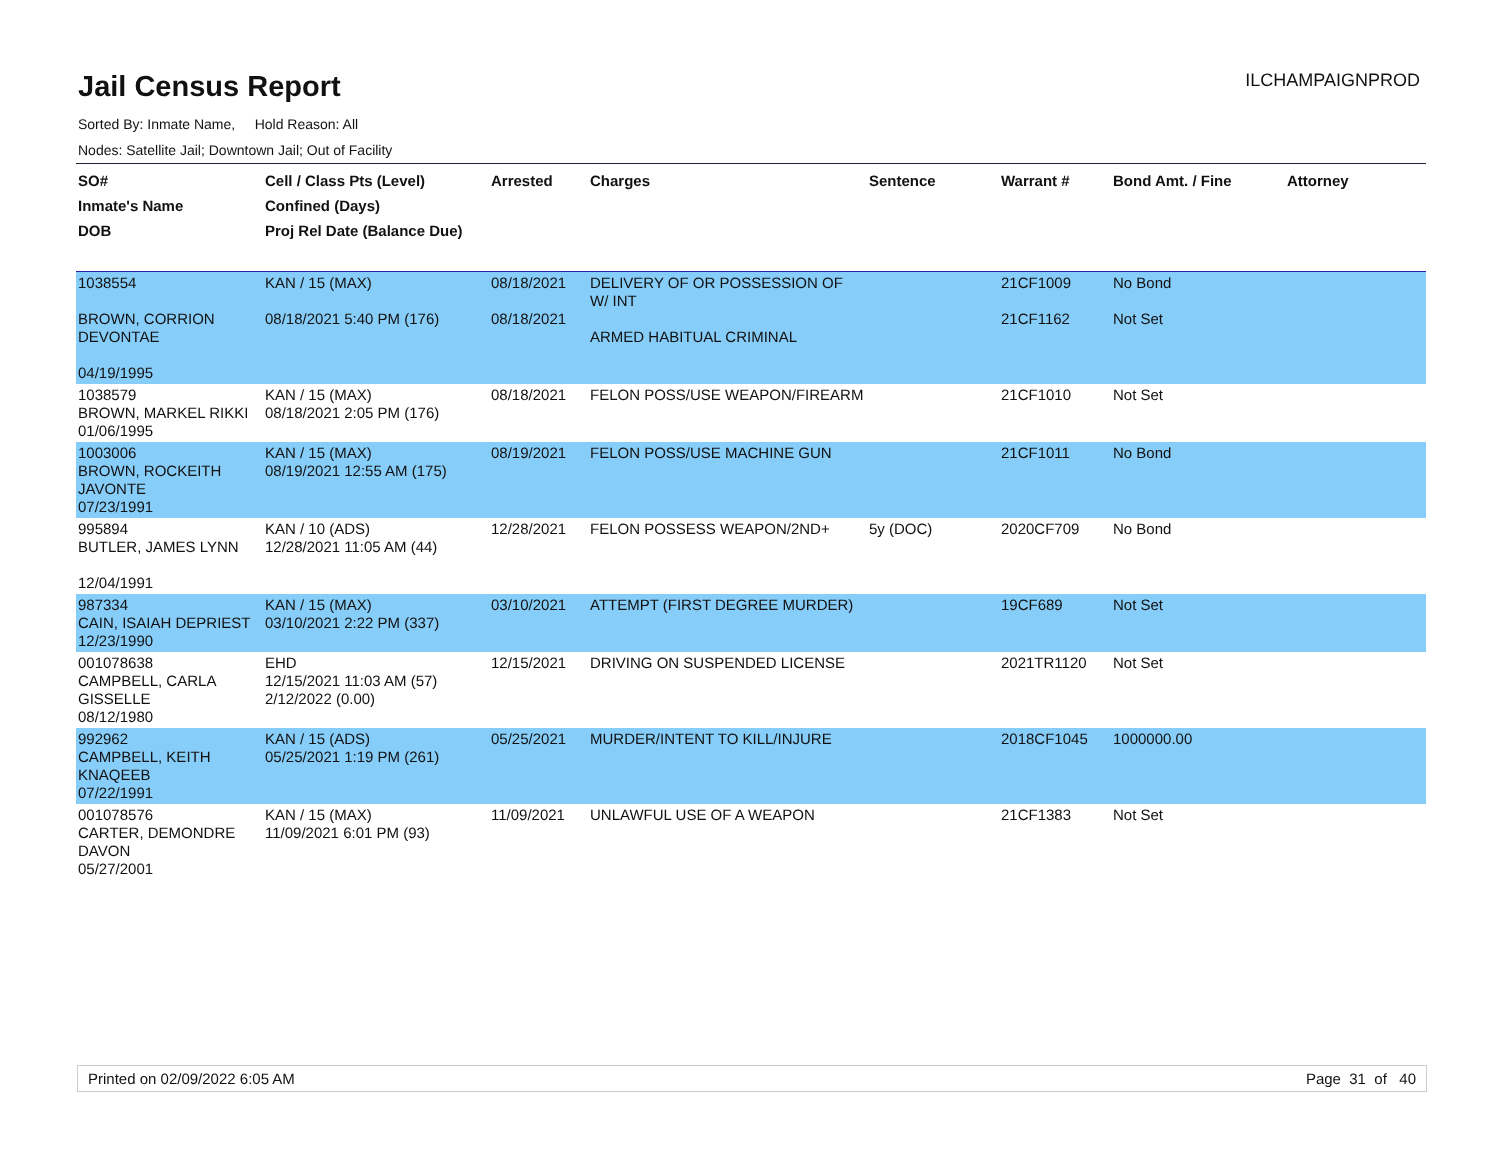Jail Census Report
ILCHAMPAIGNPROD
Sorted By: Inmate Name, Hold Reason: All
Nodes: Satellite Jail; Downtown Jail; Out of Facility
| SO# Inmate's Name DOB | Cell / Class Pts (Level) Confined (Days) Proj Rel Date (Balance Due) | Arrested | Charges | Sentence | Warrant # | Bond Amt. / Fine | Attorney |
| --- | --- | --- | --- | --- | --- | --- | --- |
| 1038554 BROWN, CORRION DEVONTAE 04/19/1995 | KAN / 15 (MAX) 08/18/2021 5:40 PM (176) | 08/18/2021 08/18/2021 | DELIVERY OF OR POSSESSION OF W/ INT ARMED HABITUAL CRIMINAL | | 21CF1009 21CF1162 | No Bond Not Set | |
| 1038579 BROWN, MARKEL RIKKI 01/06/1995 | KAN / 15 (MAX) 08/18/2021 2:05 PM (176) | 08/18/2021 | FELON POSS/USE WEAPON/FIREARM | | 21CF1010 | Not Set | |
| 1003006 BROWN, ROCKEITH JAVONTE 07/23/1991 | KAN / 15 (MAX) 08/19/2021 12:55 AM (175) | 08/19/2021 | FELON POSS/USE MACHINE GUN | | 21CF1011 | No Bond | |
| 995894 BUTLER, JAMES LYNN 12/04/1991 | KAN / 10 (ADS) 12/28/2021 11:05 AM (44) | 12/28/2021 | FELON POSSESS WEAPON/2ND+ | 5y (DOC) | 2020CF709 | No Bond | |
| 987334 CAIN, ISAIAH DEPRIEST 12/23/1990 | KAN / 15 (MAX) 03/10/2021 2:22 PM (337) | 03/10/2021 | ATTEMPT (FIRST DEGREE MURDER) | | 19CF689 | Not Set | |
| 001078638 CAMPBELL, CARLA GISSELLE 08/12/1980 | EHD 12/15/2021 11:03 AM (57) 2/12/2022 (0.00) | 12/15/2021 | DRIVING ON SUSPENDED LICENSE | | 2021TR1120 | Not Set | |
| 992962 CAMPBELL, KEITH KNAQEEB 07/22/1991 | KAN / 15 (ADS) 05/25/2021 1:19 PM (261) | 05/25/2021 | MURDER/INTENT TO KILL/INJURE | | 2018CF1045 | 1000000.00 | |
| 001078576 CARTER, DEMONDRE DAVON 05/27/2001 | KAN / 15 (MAX) 11/09/2021 6:01 PM (93) | 11/09/2021 | UNLAWFUL USE OF A WEAPON | | 21CF1383 | Not Set | |
Printed on 02/09/2022 6:05 AM Page 31 of 40